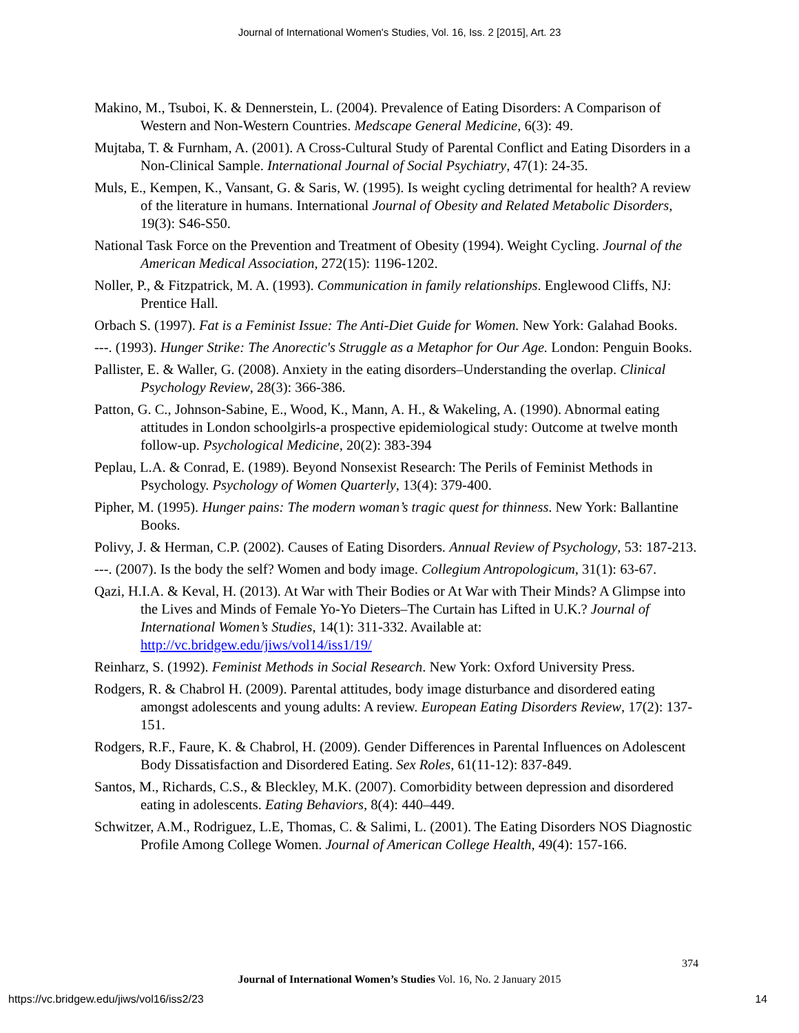Journal of International Women's Studies, Vol. 16, Iss. 2 [2015], Art. 23
Makino, M., Tsuboi, K. & Dennerstein, L. (2004). Prevalence of Eating Disorders: A Comparison of Western and Non-Western Countries. Medscape General Medicine, 6(3): 49.
Mujtaba, T. & Furnham, A. (2001). A Cross-Cultural Study of Parental Conflict and Eating Disorders in a Non-Clinical Sample. International Journal of Social Psychiatry, 47(1): 24-35.
Muls, E., Kempen, K., Vansant, G. & Saris, W. (1995). Is weight cycling detrimental for health? A review of the literature in humans. International Journal of Obesity and Related Metabolic Disorders, 19(3): S46-S50.
National Task Force on the Prevention and Treatment of Obesity (1994). Weight Cycling. Journal of the American Medical Association, 272(15): 1196-1202.
Noller, P., & Fitzpatrick, M. A. (1993). Communication in family relationships. Englewood Cliffs, NJ: Prentice Hall.
Orbach S. (1997). Fat is a Feminist Issue: The Anti-Diet Guide for Women. New York: Galahad Books.
---. (1993). Hunger Strike: The Anorectic's Struggle as a Metaphor for Our Age. London: Penguin Books.
Pallister, E. & Waller, G. (2008). Anxiety in the eating disorders–Understanding the overlap. Clinical Psychology Review, 28(3): 366-386.
Patton, G. C., Johnson-Sabine, E., Wood, K., Mann, A. H., & Wakeling, A. (1990). Abnormal eating attitudes in London schoolgirls-a prospective epidemiological study: Outcome at twelve month follow-up. Psychological Medicine, 20(2): 383-394
Peplau, L.A. & Conrad, E. (1989). Beyond Nonsexist Research: The Perils of Feminist Methods in Psychology. Psychology of Women Quarterly, 13(4): 379-400.
Pipher, M. (1995). Hunger pains: The modern woman’s tragic quest for thinness. New York: Ballantine Books.
Polivy, J. & Herman, C.P. (2002). Causes of Eating Disorders. Annual Review of Psychology, 53: 187-213.
---. (2007). Is the body the self? Women and body image. Collegium Antropologicum, 31(1): 63-67.
Qazi, H.I.A. & Keval, H. (2013). At War with Their Bodies or At War with Their Minds? A Glimpse into the Lives and Minds of Female Yo-Yo Dieters–The Curtain has Lifted in U.K.? Journal of International Women’s Studies, 14(1): 311-332. Available at: http://vc.bridgew.edu/jiws/vol14/iss1/19/
Reinharz, S. (1992). Feminist Methods in Social Research. New York: Oxford University Press.
Rodgers, R. & Chabrol H. (2009). Parental attitudes, body image disturbance and disordered eating amongst adolescents and young adults: A review. European Eating Disorders Review, 17(2): 137-151.
Rodgers, R.F., Faure, K. & Chabrol, H. (2009). Gender Differences in Parental Influences on Adolescent Body Dissatisfaction and Disordered Eating. Sex Roles, 61(11-12): 837-849.
Santos, M., Richards, C.S., & Bleckley, M.K. (2007). Comorbidity between depression and disordered eating in adolescents. Eating Behaviors, 8(4): 440–449.
Schwitzer, A.M., Rodriguez, L.E, Thomas, C. & Salimi, L. (2001). The Eating Disorders NOS Diagnostic Profile Among College Women. Journal of American College Health, 49(4): 157-166.
374
Journal of International Women’s Studies Vol. 16, No. 2 January 2015
https://vc.bridgew.edu/jiws/vol16/iss2/23
14